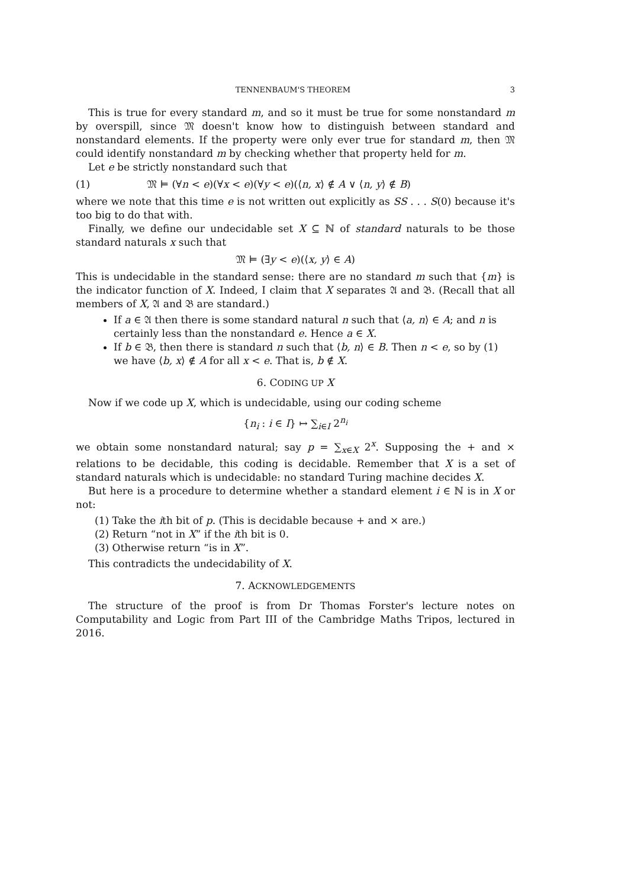TENNENBAUM'S THEOREM 3
This is true for every standard m, and so it must be true for some nonstandard m by overspill, since 𝔐 doesn't know how to distinguish between standard and nonstandard elements. If the property were only ever true for standard m, then 𝔐 could identify nonstandard m by checking whether that property held for m.
Let e be strictly nonstandard such that
(1) 𝔐 ⊨ (∀n < e)(∀x < e)(∀y < e)(⟨n, x⟩ ∉ A ∨ ⟨n, y⟩ ∉ B)
where we note that this time e is not written out explicitly as SS . . . S(0) because it's too big to do that with.
Finally, we define our undecidable set X ⊆ ℕ of standard naturals to be those standard naturals x such that
𝔐 ⊨ (∃y < e)(⟨x, y⟩ ∈ A)
This is undecidable in the standard sense: there are no standard m such that {m} is the indicator function of X. Indeed, I claim that X separates 𝔄 and 𝔅. (Recall that all members of X, 𝔄 and 𝔅 are standard.)
If a ∈ 𝔄 then there is some standard natural n such that ⟨a, n⟩ ∈ A; and n is certainly less than the nonstandard e. Hence a ∈ X.
If b ∈ 𝔅, then there is standard n such that ⟨b, n⟩ ∈ B. Then n < e, so by (1) we have ⟨b, x⟩ ∉ A for all x < e. That is, b ∉ X.
6. CODING UP X
Now if we code up X, which is undecidable, using our coding scheme
{n<sub>i</sub> : i ∈ I} ↦ ∑<sub>i∈I</sub> 2<sup>n<sub>i</sub></sup>
we obtain some nonstandard natural; say p = ∑<sub>x∈X</sub> 2<sup>x</sup>. Supposing the + and × relations to be decidable, this coding is decidable. Remember that X is a set of standard naturals which is undecidable: no standard Turing machine decides X.
But here is a procedure to determine whether a standard element i ∈ ℕ is in X or not:
(1) Take the ith bit of p. (This is decidable because + and × are.)
(2) Return “not in X” if the ith bit is 0.
(3) Otherwise return “is in X”.
This contradicts the undecidability of X.
7. ACKNOWLEDGEMENTS
The structure of the proof is from Dr Thomas Forster's lecture notes on Computability and Logic from Part III of the Cambridge Maths Tripos, lectured in 2016.